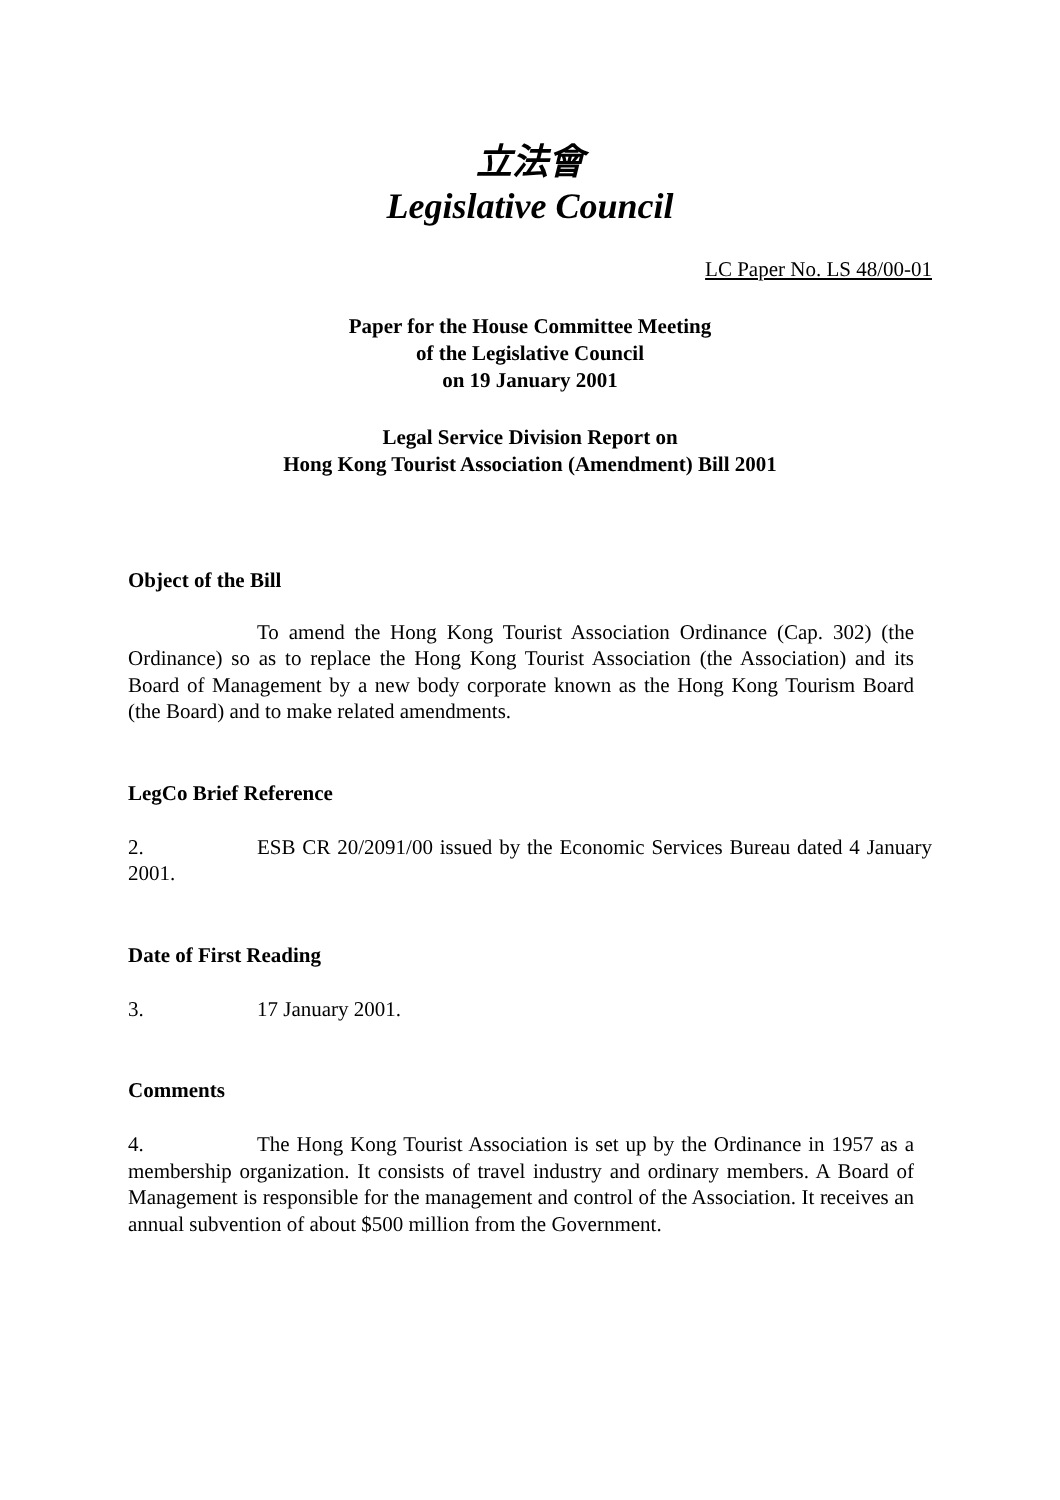立法會
Legislative Council
LC Paper No. LS 48/00-01
Paper for the House Committee Meeting
of the Legislative Council
on 19 January 2001
Legal Service Division Report on
Hong Kong Tourist Association (Amendment) Bill 2001
Object of the Bill
To amend the Hong Kong Tourist Association Ordinance (Cap. 302) (the Ordinance) so as to replace the Hong Kong Tourist Association (the Association) and its Board of Management by a new body corporate known as the Hong Kong Tourism Board (the Board) and to make related amendments.
LegCo Brief Reference
2. ESB CR 20/2091/00 issued by the Economic Services Bureau dated 4 January 2001.
Date of First Reading
3. 17 January 2001.
Comments
4. The Hong Kong Tourist Association is set up by the Ordinance in 1957 as a membership organization. It consists of travel industry and ordinary members. A Board of Management is responsible for the management and control of the Association. It receives an annual subvention of about $500 million from the Government.